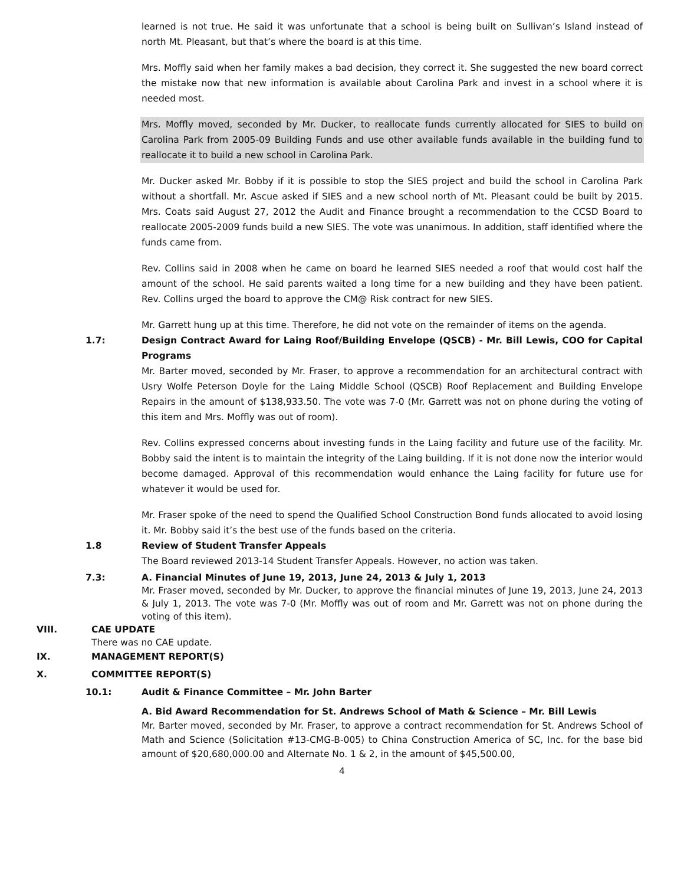learned is not true. He said it was unfortunate that a school is being built on Sullivan’s Island instead of north Mt. Pleasant, but that’s where the board is at this time.
Mrs. Moffly said when her family makes a bad decision, they correct it. She suggested the new board correct the mistake now that new information is available about Carolina Park and invest in a school where it is needed most.
Mrs. Moffly moved, seconded by Mr. Ducker, to reallocate funds currently allocated for SIES to build on Carolina Park from 2005-09 Building Funds and use other available funds available in the building fund to reallocate it to build a new school in Carolina Park.
Mr. Ducker asked Mr. Bobby if it is possible to stop the SIES project and build the school in Carolina Park without a shortfall. Mr. Ascue asked if SIES and a new school north of Mt. Pleasant could be built by 2015. Mrs. Coats said August 27, 2012 the Audit and Finance brought a recommendation to the CCSD Board to reallocate 2005-2009 funds build a new SIES. The vote was unanimous. In addition, staff identified where the funds came from.
Rev. Collins said in 2008 when he came on board he learned SIES needed a roof that would cost half the amount of the school. He said parents waited a long time for a new building and they have been patient. Rev. Collins urged the board to approve the CM@ Risk contract for new SIES.
Mr. Garrett hung up at this time. Therefore, he did not vote on the remainder of items on the agenda.
1.7: Design Contract Award for Laing Roof/Building Envelope (QSCB) - Mr. Bill Lewis, COO for Capital Programs
Mr. Barter moved, seconded by Mr. Fraser, to approve a recommendation for an architectural contract with Usry Wolfe Peterson Doyle for the Laing Middle School (QSCB) Roof Replacement and Building Envelope Repairs in the amount of $138,933.50. The vote was 7-0 (Mr. Garrett was not on phone during the voting of this item and Mrs. Moffly was out of room).
Rev. Collins expressed concerns about investing funds in the Laing facility and future use of the facility. Mr. Bobby said the intent is to maintain the integrity of the Laing building. If it is not done now the interior would become damaged. Approval of this recommendation would enhance the Laing facility for future use for whatever it would be used for.
Mr. Fraser spoke of the need to spend the Qualified School Construction Bond funds allocated to avoid losing it. Mr. Bobby said it’s the best use of the funds based on the criteria.
1.8 Review of Student Transfer Appeals
The Board reviewed 2013-14 Student Transfer Appeals. However, no action was taken.
7.3: A. Financial Minutes of June 19, 2013, June 24, 2013 & July 1, 2013
Mr. Fraser moved, seconded by Mr. Ducker, to approve the financial minutes of June 19, 2013, June 24, 2013 & July 1, 2013. The vote was 7-0 (Mr. Moffly was out of room and Mr. Garrett was not on phone during the voting of this item).
VIII. CAE UPDATE
There was no CAE update.
IX. MANAGEMENT REPORT(S)
X. COMMITTEE REPORT(S)
10.1: Audit & Finance Committee – Mr. John Barter
A. Bid Award Recommendation for St. Andrews School of Math & Science – Mr. Bill Lewis
Mr. Barter moved, seconded by Mr. Fraser, to approve a contract recommendation for St. Andrews School of Math and Science (Solicitation #13-CMG-B-005) to China Construction America of SC, Inc. for the base bid amount of $20,680,000.00 and Alternate No. 1 & 2, in the amount of $45,500.00,
4